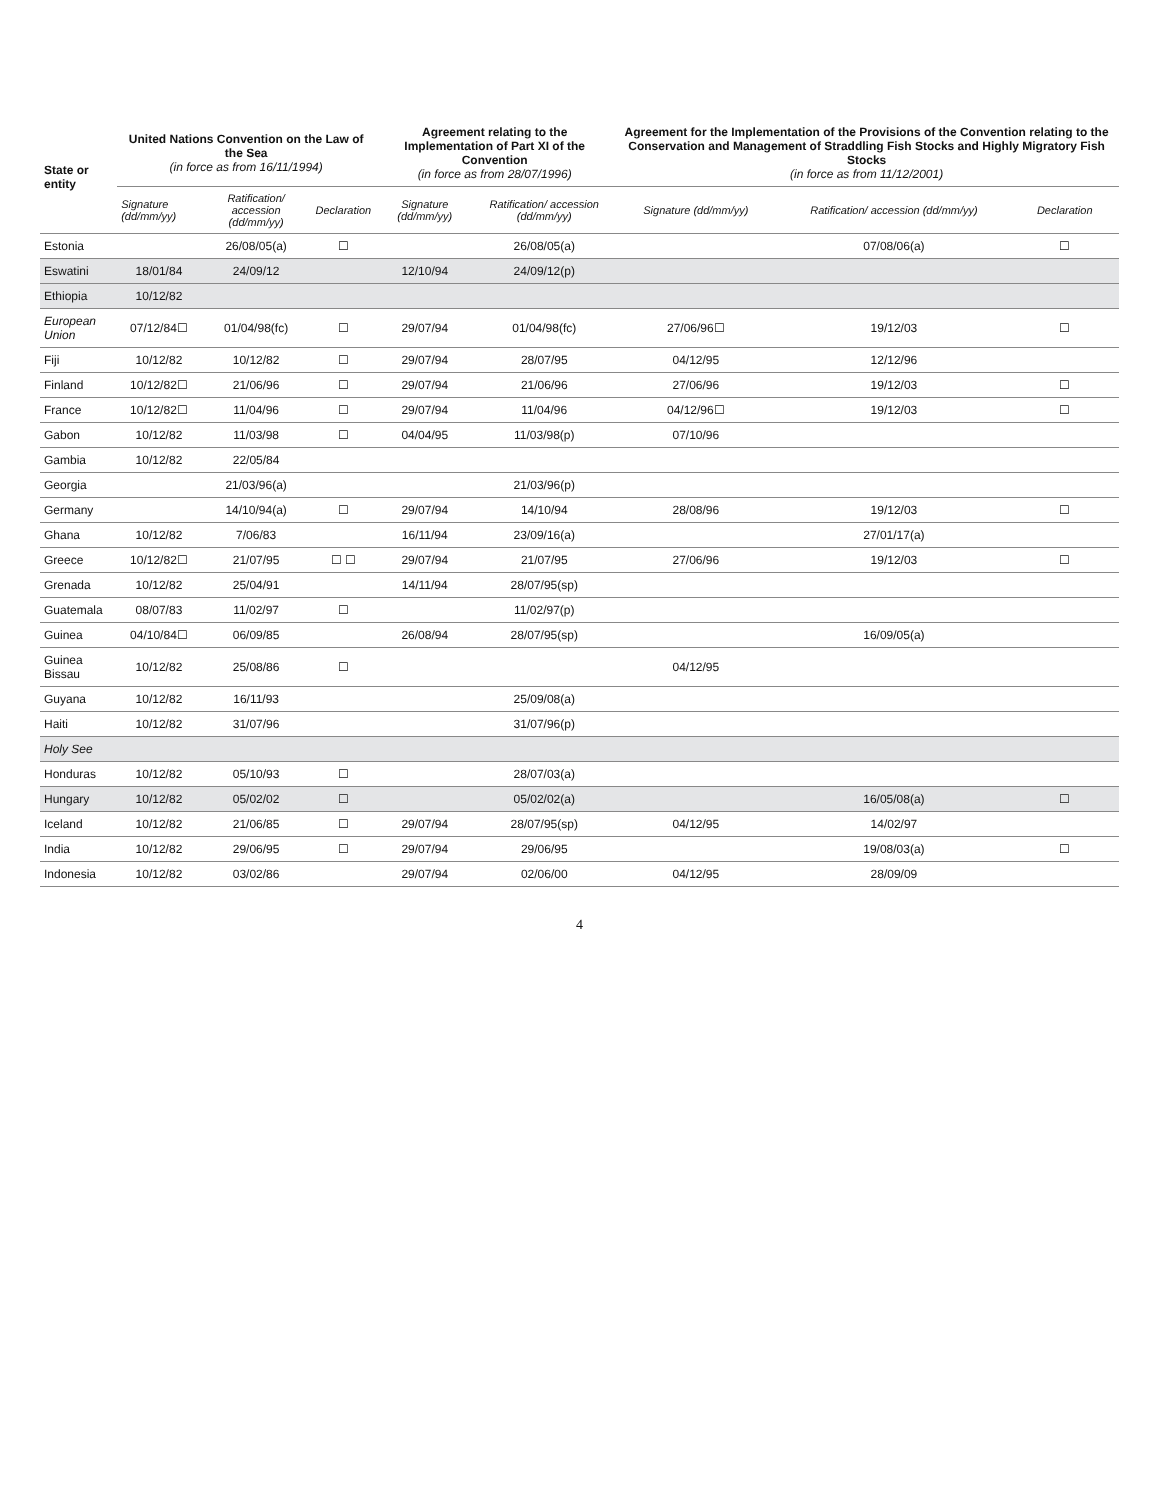| State or entity | United Nations Convention on the Law of the Sea (in force as from 16/11/1994) | | | Agreement relating to the Implementation of Part XI of the Convention (in force as from 28/07/1996) | | Agreement for the Implementation of the Provisions of the Convention relating to the Conservation and Management of Straddling Fish Stocks and Highly Migratory Fish Stocks (in force as from 11/12/2001) | | |
| --- | --- | --- | --- | --- | --- | --- | --- | --- |
| | Signature (dd/mm/yy) | Ratification/ accession (dd/mm/yy) | Declaration | Signature (dd/mm/yy) | Ratification/ accession (dd/mm/yy) | Signature (dd/mm/yy) | Ratification/ accession (dd/mm/yy) | Declaration |
| Estonia | | 26/08/05(a) | ☐ | | 26/08/05(a) | | 07/08/06(a) | ☐ |
| Eswatini | 18/01/84 | 24/09/12 | | 12/10/94 | 24/09/12(p) | | | |
| Ethiopia | 10/12/82 | | | | | | | |
| European Union | 07/12/84☐ | 01/04/98(fc) | ☐ | 29/07/94 | 01/04/98(fc) | 27/06/96☐ | 19/12/03 | ☐ |
| Fiji | 10/12/82 | 10/12/82 | ☐ | 29/07/94 | 28/07/95 | 04/12/95 | 12/12/96 | |
| Finland | 10/12/82☐ | 21/06/96 | ☐ | 29/07/94 | 21/06/96 | 27/06/96 | 19/12/03 | ☐ |
| France | 10/12/82☐ | 11/04/96 | ☐ | 29/07/94 | 11/04/96 | 04/12/96☐ | 19/12/03 | ☐ |
| Gabon | 10/12/82 | 11/03/98 | ☐ | 04/04/95 | 11/03/98(p) | 07/10/96 | | |
| Gambia | 10/12/82 | 22/05/84 | | | | | | |
| Georgia | | 21/03/96(a) | | | 21/03/96(p) | | | |
| Germany | | 14/10/94(a) | ☐ | 29/07/94 | 14/10/94 | 28/08/96 | 19/12/03 | ☐ |
| Ghana | 10/12/82 | 7/06/83 | | 16/11/94 | 23/09/16(a) | | 27/01/17(a) | |
| Greece | 10/12/82☐ | 21/07/95 | ☐ ☐ | 29/07/94 | 21/07/95 | 27/06/96 | 19/12/03 | ☐ |
| Grenada | 10/12/82 | 25/04/91 | | 14/11/94 | 28/07/95(sp) | | | |
| Guatemala | 08/07/83 | 11/02/97 | ☐ | | 11/02/97(p) | | | |
| Guinea | 04/10/84☐ | 06/09/85 | | 26/08/94 | 28/07/95(sp) | | 16/09/05(a) | |
| Guinea Bissau | 10/12/82 | 25/08/86 | ☐ | | | 04/12/95 | | |
| Guyana | 10/12/82 | 16/11/93 | | | 25/09/08(a) | | | |
| Haiti | 10/12/82 | 31/07/96 | | | 31/07/96(p) | | | |
| Holy See | | | | | | | | |
| Honduras | 10/12/82 | 05/10/93 | ☐ | | 28/07/03(a) | | | |
| Hungary | 10/12/82 | 05/02/02 | ☐ | | 05/02/02(a) | | 16/05/08(a) | ☐ |
| Iceland | 10/12/82 | 21/06/85 | ☐ | 29/07/94 | 28/07/95(sp) | 04/12/95 | 14/02/97 | |
| India | 10/12/82 | 29/06/95 | ☐ | 29/07/94 | 29/06/95 | | 19/08/03(a) | ☐ |
| Indonesia | 10/12/82 | 03/02/86 | | 29/07/94 | 02/06/00 | 04/12/95 | 28/09/09 | |
4